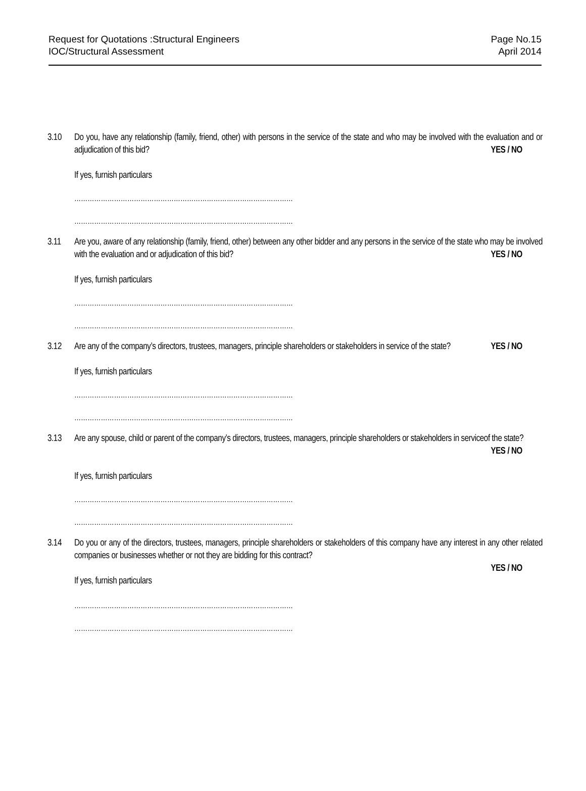Request for Quotations :Structural Engineers
IOC/Structural Assessment
Page No.15
April 2014
3.10 Do you, have any relationship (family, friend, other) with persons in the service of the state and who may be involved with the evaluation and or adjudication of this bid? YES / NO
If yes, furnish particulars
………………………………………………………………………………………
………………………………………………………………………………………
3.11 Are you, aware of any relationship (family, friend, other) between any other bidder and any persons in the service of the state who may be involved with the evaluation and or adjudication of this bid? YES / NO
If yes, furnish particulars
………………………………………………………………………………………
………………………………………………………………………………………
3.12 Are any of the company’s directors, trustees, managers, principle shareholders or stakeholders in service of the state? YES / NO
If yes, furnish particulars
………………………………………………………………………………………
………………………………………………………………………………………
3.13 Are any spouse, child or parent of the company’s directors, trustees, managers, principle shareholders or stakeholders in serviceof the state? YES / NO
If yes, furnish particulars
………………………………………………………………………………………
………………………………………………………………………………………
3.14 Do you or any of the directors, trustees, managers, principle shareholders or stakeholders of this company have any interest in any other related companies or businesses whether or not they are bidding for this contract?
YES / NO
If yes, furnish particulars
………………………………………………………………………………………
………………………………………………………………………………………